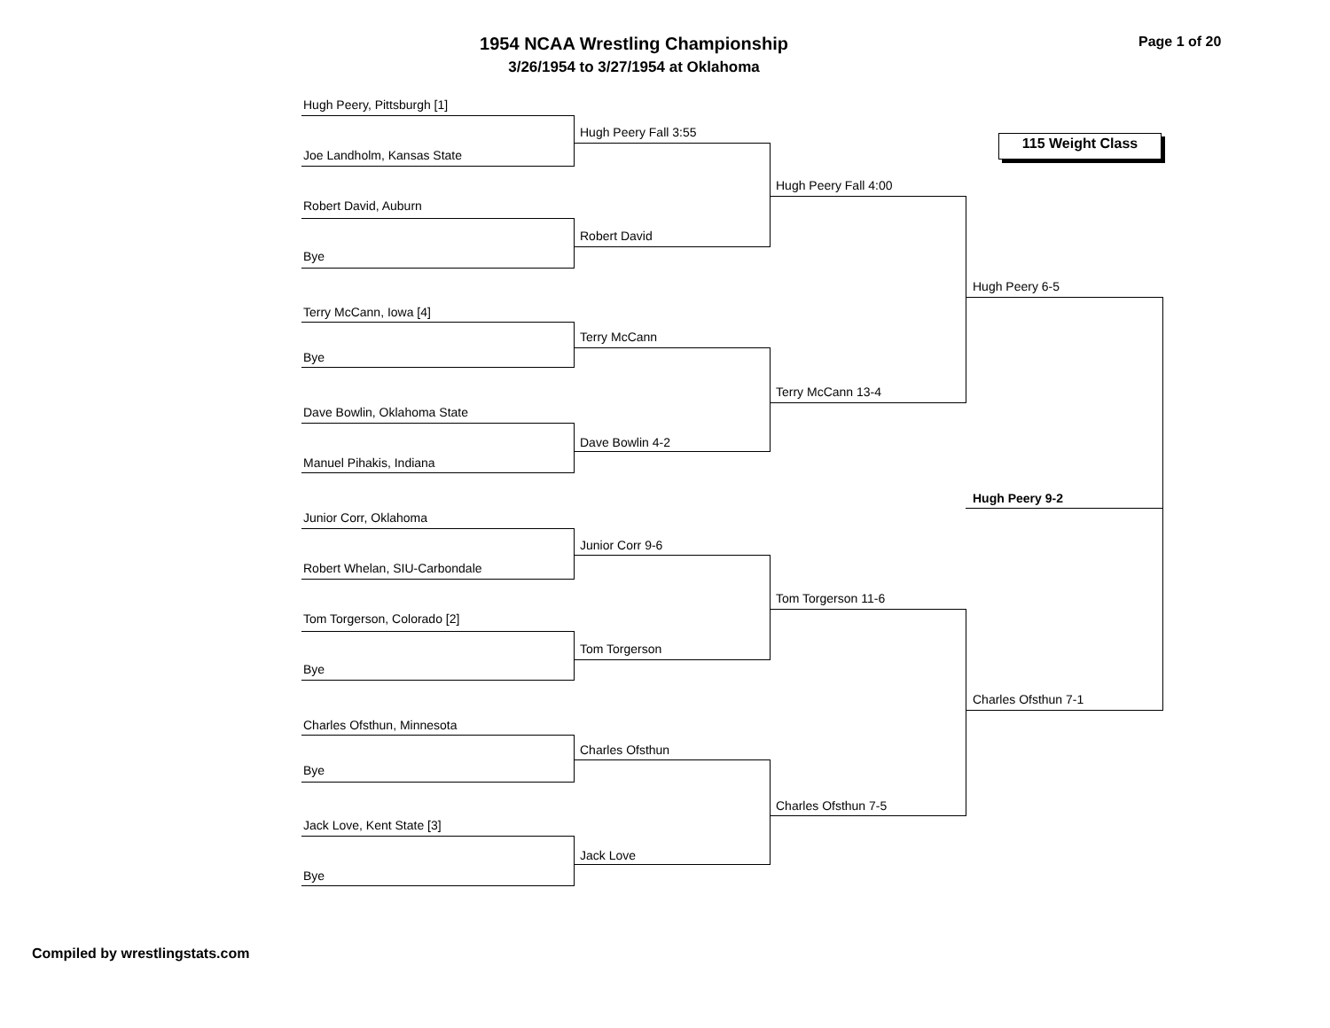1954 NCAA Wrestling Championship
3/26/1954 to 3/27/1954 at Oklahoma
Page 1 of 20
115 Weight Class
Hugh Peery, Pittsburgh [1]
Joe Landholm, Kansas State
Robert David, Auburn
Bye
Terry McCann, Iowa [4]
Bye
Dave Bowlin, Oklahoma State
Manuel Pihakis, Indiana
Junior Corr, Oklahoma
Robert Whelan, SIU-Carbondale
Tom Torgerson, Colorado [2]
Bye
Charles Ofsthun, Minnesota
Bye
Jack Love, Kent State [3]
Bye
Hugh Peery Fall 3:55
Robert David
Terry McCann
Dave Bowlin 4-2
Junior Corr 9-6
Tom Torgerson
Charles Ofsthun
Jack Love
Hugh Peery Fall 4:00
Terry McCann 13-4
Tom Torgerson 11-6
Charles Ofsthun 7-5
Hugh Peery 6-5
Charles Ofsthun 7-1
Hugh Peery 9-2
Compiled by wrestlingstats.com